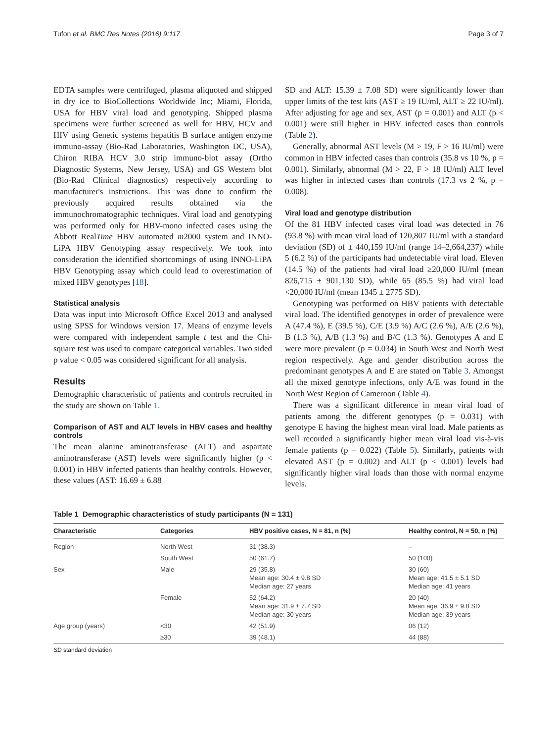Tufon et al. BMC Res Notes (2016) 9:117 Page 3 of 7
EDTA samples were centrifuged, plasma aliquoted and shipped in dry ice to BioCollections Worldwide Inc; Miami, Florida, USA for HBV viral load and genotyping. Shipped plasma specimens were further screened as well for HBV, HCV and HIV using Genetic systems hepatitis B surface antigen enzyme immuno-assay (Bio-Rad Laboratories, Washington DC, USA), Chiron RIBA HCV 3.0 strip immuno-blot assay (Ortho Diagnostic Systems, New Jersey, USA) and GS Western blot (Bio-Rad Clinical diagnostics) respectively according to manufacturer's instructions. This was done to confirm the previously acquired results obtained via the immunochromatographic techniques. Viral load and genotyping was performed only for HBV-mono infected cases using the Abbott RealTime HBV automated m2000 system and INNO-LiPA HBV Genotyping assay respectively. We took into consideration the identified shortcomings of using INNO-LiPA HBV Genotyping assay which could lead to overestimation of mixed HBV genotypes [18].
Statistical analysis
Data was input into Microsoft Office Excel 2013 and analysed using SPSS for Windows version 17. Means of enzyme levels were compared with independent sample t test and the Chi-square test was used to compare categorical variables. Two sided p value < 0.05 was considered significant for all analysis.
Results
Demographic characteristic of patients and controls recruited in the study are shown on Table 1.
Comparison of AST and ALT levels in HBV cases and healthy controls
The mean alanine aminotransferase (ALT) and aspartate aminotransferase (AST) levels were significantly higher (p < 0.001) in HBV infected patients than healthy controls. However, these values (AST: 16.69 ± 6.88
SD and ALT: 15.39 ± 7.08 SD) were significantly lower than upper limits of the test kits (AST ≥ 19 IU/ml, ALT ≥ 22 IU/ml). After adjusting for age and sex, AST (p = 0.001) and ALT (p < 0.001) were still higher in HBV infected cases than controls (Table 2).
Generally, abnormal AST levels (M > 19, F > 16 IU/ml) were common in HBV infected cases than controls (35.8 vs 10 %, p = 0.001). Similarly, abnormal (M > 22, F > 18 IU/ml) ALT level was higher in infected cases than controls (17.3 vs 2 %, p = 0.008).
Viral load and genotype distribution
Of the 81 HBV infected cases viral load was detected in 76 (93.8 %) with mean viral load of 120,807 IU/ml with a standard deviation (SD) of ± 440,159 IU/ml (range 14–2,664,237) while 5 (6.2 %) of the participants had undetectable viral load. Eleven (14.5 %) of the patients had viral load ≥20,000 IU/ml (mean 826,715 ± 901,130 SD), while 65 (85.5 %) had viral load <20,000 IU/ml (mean 1345 ± 2775 SD).
Genotyping was performed on HBV patients with detectable viral load. The identified genotypes in order of prevalence were A (47.4 %), E (39.5 %), C/E (3.9 %) A/C (2.6 %), A/E (2.6 %), B (1.3 %), A/B (1.3 %) and B/C (1.3 %). Genotypes A and E were more prevalent (p = 0.034) in South West and North West region respectively. Age and gender distribution across the predominant genotypes A and E are stated on Table 3. Amongst all the mixed genotype infections, only A/E was found in the North West Region of Cameroon (Table 4).
There was a significant difference in mean viral load of patients among the different genotypes (p = 0.031) with genotype E having the highest mean viral load. Male patients as well recorded a significantly higher mean viral load vis-à-vis female patients (p = 0.022) (Table 5). Similarly, patients with elevated AST (p = 0.002) and ALT (p < 0.001) levels had significantly higher viral loads than those with normal enzyme levels.
Table 1 Demographic characteristics of study participants (N = 131)
| Characteristic | Categories | HBV positive cases, N = 81, n (%) | Healthy control, N = 50, n (%) |
| --- | --- | --- | --- |
| Region | North West | 31 (38.3) | – |
| | South West | 50 (61.7) | 50 (100) |
| Sex | Male | 29 (35.8) Mean age: 30.4 ± 9.8 SD Median age: 27 years | 30 (60) Mean age: 41.5 ± 5.1 SD Median age: 41 years |
| | Female | 52 (64.2) Mean age: 31.9 ± 7.7 SD Median age: 30 years | 20 (40) Mean age: 36.9 ± 9.8 SD Median age: 39 years |
| Age group (years) | <30 | 42 (51.9) | 06 (12) |
| | ≥30 | 39 (48.1) | 44 (88) |
SD standard deviation